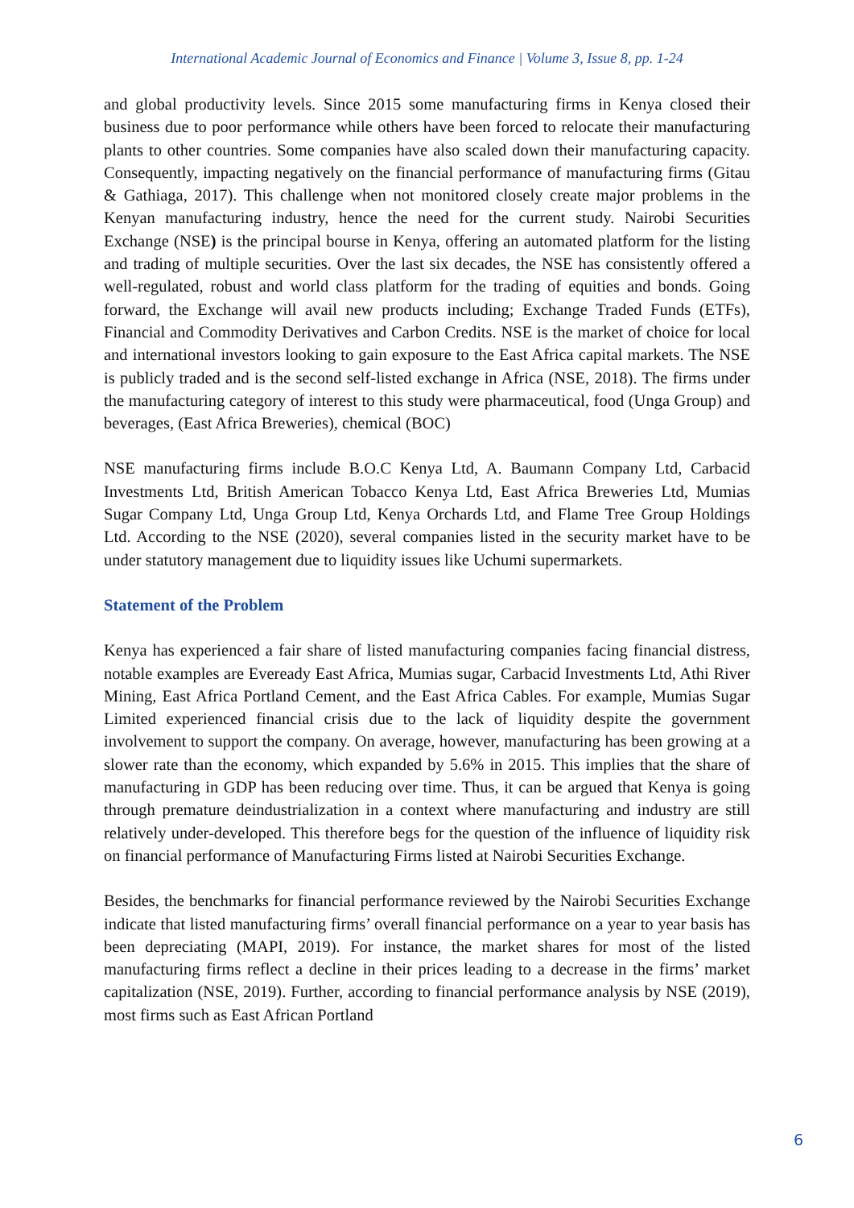International Academic Journal of Economics and Finance | Volume 3, Issue 8, pp. 1-24
and global productivity levels. Since 2015 some manufacturing firms in Kenya closed their business due to poor performance while others have been forced to relocate their manufacturing plants to other countries. Some companies have also scaled down their manufacturing capacity. Consequently, impacting negatively on the financial performance of manufacturing firms (Gitau & Gathiaga, 2017). This challenge when not monitored closely create major problems in the Kenyan manufacturing industry, hence the need for the current study. Nairobi Securities Exchange (NSE) is the principal bourse in Kenya, offering an automated platform for the listing and trading of multiple securities. Over the last six decades, the NSE has consistently offered a well-regulated, robust and world class platform for the trading of equities and bonds. Going forward, the Exchange will avail new products including; Exchange Traded Funds (ETFs), Financial and Commodity Derivatives and Carbon Credits. NSE is the market of choice for local and international investors looking to gain exposure to the East Africa capital markets. The NSE is publicly traded and is the second self-listed exchange in Africa (NSE, 2018). The firms under the manufacturing category of interest to this study were pharmaceutical, food (Unga Group) and beverages, (East Africa Breweries), chemical (BOC)
NSE manufacturing firms include B.O.C Kenya Ltd, A. Baumann Company Ltd, Carbacid Investments Ltd, British American Tobacco Kenya Ltd, East Africa Breweries Ltd, Mumias Sugar Company Ltd, Unga Group Ltd, Kenya Orchards Ltd, and Flame Tree Group Holdings Ltd. According to the NSE (2020), several companies listed in the security market have to be under statutory management due to liquidity issues like Uchumi supermarkets.
Statement of the Problem
Kenya has experienced a fair share of listed manufacturing companies facing financial distress, notable examples are Eveready East Africa, Mumias sugar, Carbacid Investments Ltd, Athi River Mining, East Africa Portland Cement, and the East Africa Cables. For example, Mumias Sugar Limited experienced financial crisis due to the lack of liquidity despite the government involvement to support the company. On average, however, manufacturing has been growing at a slower rate than the economy, which expanded by 5.6% in 2015. This implies that the share of manufacturing in GDP has been reducing over time. Thus, it can be argued that Kenya is going through premature deindustrialization in a context where manufacturing and industry are still relatively under-developed. This therefore begs for the question of the influence of liquidity risk on financial performance of Manufacturing Firms listed at Nairobi Securities Exchange.
Besides, the benchmarks for financial performance reviewed by the Nairobi Securities Exchange indicate that listed manufacturing firms’ overall financial performance on a year to year basis has been depreciating (MAPI, 2019). For instance, the market shares for most of the listed manufacturing firms reflect a decline in their prices leading to a decrease in the firms’ market capitalization (NSE, 2019). Further, according to financial performance analysis by NSE (2019), most firms such as East African Portland
6